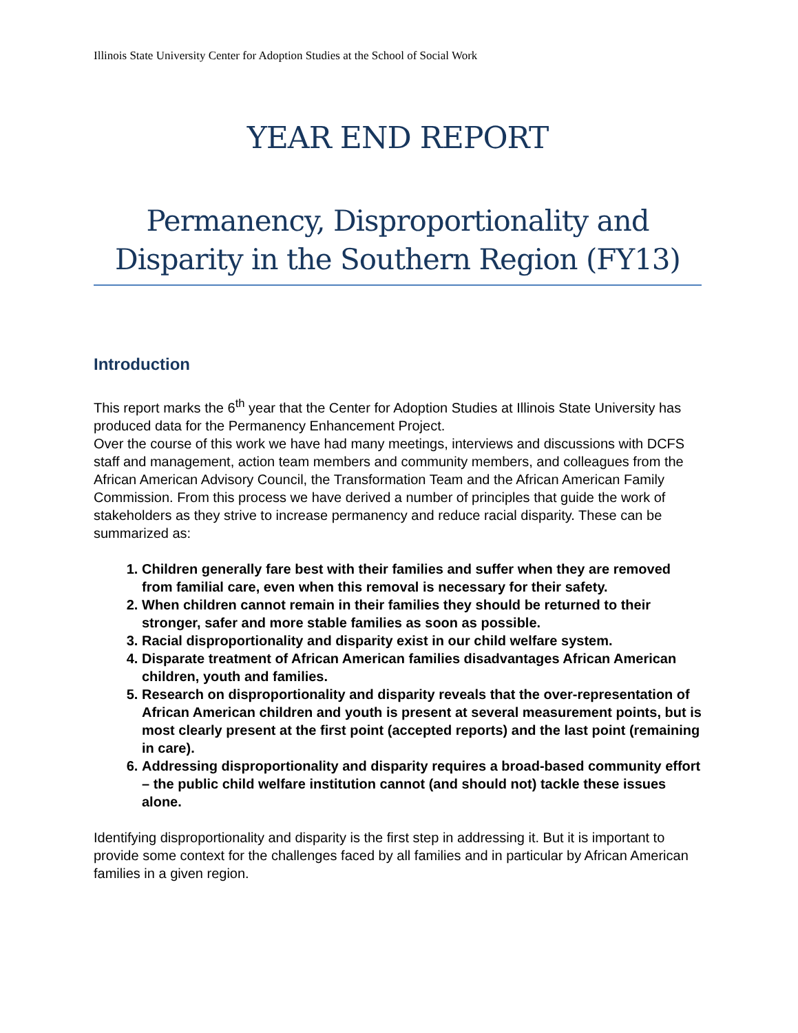Illinois State University Center for Adoption Studies at the School of Social Work
YEAR END REPORT
Permanency, Disproportionality and Disparity in the Southern Region (FY13)
Introduction
This report marks the 6<sup>th</sup> year that the Center for Adoption Studies at Illinois State University has produced data for the Permanency Enhancement Project.
Over the course of this work we have had many meetings, interviews and discussions with DCFS staff and management, action team members and community members, and colleagues from the African American Advisory Council, the Transformation Team and the African American Family Commission. From this process we have derived a number of principles that guide the work of stakeholders as they strive to increase permanency and reduce racial disparity. These can be summarized as:
1. Children generally fare best with their families and suffer when they are removed from familial care, even when this removal is necessary for their safety.
2. When children cannot remain in their families they should be returned to their stronger, safer and more stable families as soon as possible.
3. Racial disproportionality and disparity exist in our child welfare system.
4. Disparate treatment of African American families disadvantages African American children, youth and families.
5. Research on disproportionality and disparity reveals that the over-representation of African American children and youth is present at several measurement points, but is most clearly present at the first point (accepted reports) and the last point (remaining in care).
6. Addressing disproportionality and disparity requires a broad-based community effort – the public child welfare institution cannot (and should not) tackle these issues alone.
Identifying disproportionality and disparity is the first step in addressing it. But it is important to provide some context for the challenges faced by all families and in particular by African American families in a given region.